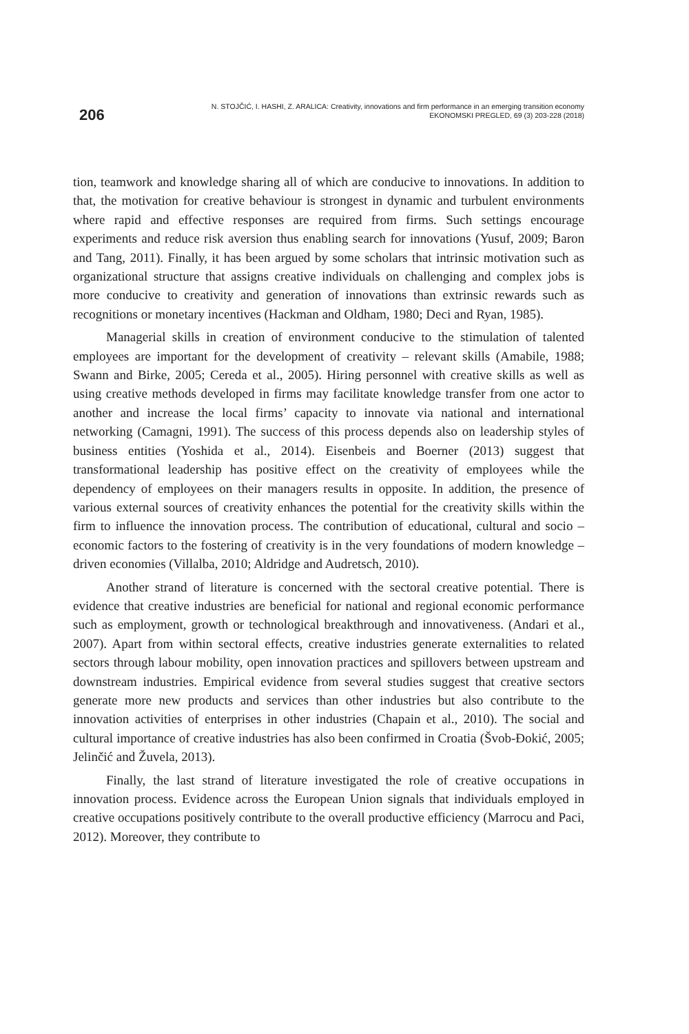206
N. STOJČIĆ, I. HASHI, Z. ARALICA: Creativity, innovations and firm performance in an emerging transition economy
EKONOMSKI PREGLED, 69 (3) 203-228 (2018)
tion, teamwork and knowledge sharing all of which are conducive to innovations. In addition to that, the motivation for creative behaviour is strongest in dynamic and turbulent environments where rapid and effective responses are required from firms. Such settings encourage experiments and reduce risk aversion thus enabling search for innovations (Yusuf, 2009; Baron and Tang, 2011). Finally, it has been argued by some scholars that intrinsic motivation such as organizational structure that assigns creative individuals on challenging and complex jobs is more conducive to creativity and generation of innovations than extrinsic rewards such as recognitions or monetary incentives (Hackman and Oldham, 1980; Deci and Ryan, 1985).
Managerial skills in creation of environment conducive to the stimulation of talented employees are important for the development of creativity – relevant skills (Amabile, 1988; Swann and Birke, 2005; Cereda et al., 2005). Hiring personnel with creative skills as well as using creative methods developed in firms may facilitate knowledge transfer from one actor to another and increase the local firms’ capacity to innovate via national and international networking (Camagni, 1991). The success of this process depends also on leadership styles of business entities (Yoshida et al., 2014). Eisenbeis and Boerner (2013) suggest that transformational leadership has positive effect on the creativity of employees while the dependency of employees on their managers results in opposite. In addition, the presence of various external sources of creativity enhances the potential for the creativity skills within the firm to influence the innovation process. The contribution of educational, cultural and socio – economic factors to the fostering of creativity is in the very foundations of modern knowledge – driven economies (Villalba, 2010; Aldridge and Audretsch, 2010).
Another strand of literature is concerned with the sectoral creative potential. There is evidence that creative industries are beneficial for national and regional economic performance such as employment, growth or technological breakthrough and innovativeness. (Andari et al., 2007). Apart from within sectoral effects, creative industries generate externalities to related sectors through labour mobility, open innovation practices and spillovers between upstream and downstream industries. Empirical evidence from several studies suggest that creative sectors generate more new products and services than other industries but also contribute to the innovation activities of enterprises in other industries (Chapain et al., 2010). The social and cultural importance of creative industries has also been confirmed in Croatia (Švob-Đokić, 2005; Jelinčić and Žuvela, 2013).
Finally, the last strand of literature investigated the role of creative occupations in innovation process. Evidence across the European Union signals that individuals employed in creative occupations positively contribute to the overall productive efficiency (Marrocu and Paci, 2012). Moreover, they contribute to